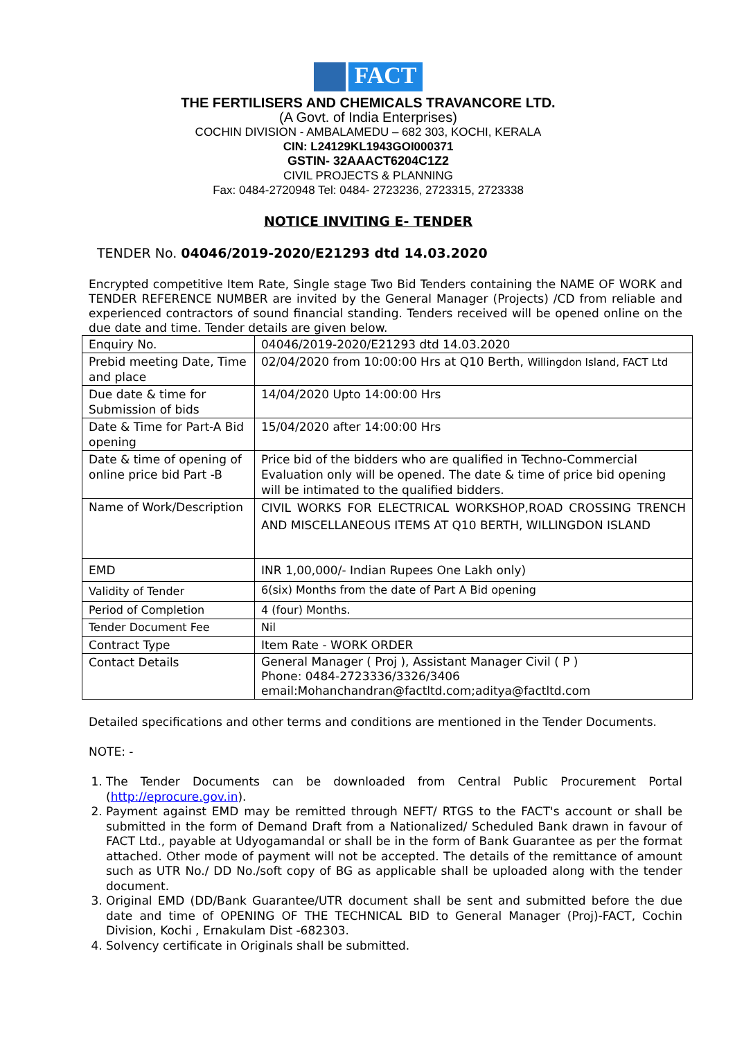FACT
THE FERTILISERS AND CHEMICALS TRAVANCORE LTD.
(A Govt. of India Enterprises)
COCHIN DIVISION - AMBALAMEDU – 682 303, KOCHI, KERALA
CIN: L24129KL1943GOI000371
GSTIN- 32AAACT6204C1Z2
CIVIL PROJECTS & PLANNING
Fax: 0484-2720948 Tel: 0484- 2723236, 2723315, 2723338
NOTICE INVITING E- TENDER
TENDER No. 04046/2019-2020/E21293 dtd 14.03.2020
Encrypted competitive Item Rate, Single stage Two Bid Tenders containing the NAME OF WORK and TENDER REFERENCE NUMBER are invited by the General Manager (Projects) /CD from reliable and experienced contractors of sound financial standing. Tenders received will be opened online on the due date and time. Tender details are given below.
| Enquiry No. | 04046/2019-2020/E21293 dtd 14.03.2020 |
| Prebid meeting Date, Time and place | 02/04/2020 from 10:00:00 Hrs at Q10 Berth, Willingdon Island, FACT Ltd |
| Due date & time for Submission of bids | 14/04/2020 Upto 14:00:00 Hrs |
| Date & Time for Part-A Bid opening | 15/04/2020 after 14:00:00 Hrs |
| Date & time of opening of online price bid Part -B | Price bid of the bidders who are qualified in Techno-Commercial Evaluation only will be opened. The date & time of price bid opening will be intimated to the qualified bidders. |
| Name of Work/Description | CIVIL WORKS FOR ELECTRICAL WORKSHOP,ROAD CROSSING TRENCH AND MISCELLANEOUS ITEMS AT Q10 BERTH, WILLINGDON ISLAND |
| EMD | INR 1,00,000/- Indian Rupees One Lakh only) |
| Validity of Tender | 6(six) Months from the date of Part A Bid opening |
| Period of Completion | 4 (four) Months. |
| Tender Document Fee | Nil |
| Contract Type | Item Rate - WORK ORDER |
| Contact Details | General Manager ( Proj ), Assistant Manager Civil ( P ) Phone: 0484-2723336/3326/3406 email:Mohanchandran@factltd.com;aditya@factltd.com |
Detailed specifications and other terms and conditions are mentioned in the Tender Documents.
NOTE: -
1. The Tender Documents can be downloaded from Central Public Procurement Portal (http://eprocure.gov.in).
2. Payment against EMD may be remitted through NEFT/ RTGS to the FACT's account or shall be submitted in the form of Demand Draft from a Nationalized/ Scheduled Bank drawn in favour of FACT Ltd., payable at Udyogamandal or shall be in the form of Bank Guarantee as per the format attached. Other mode of payment will not be accepted. The details of the remittance of amount such as UTR No./ DD No./soft copy of BG as applicable shall be uploaded along with the tender document.
3. Original EMD (DD/Bank Guarantee/UTR document shall be sent and submitted before the due date and time of OPENING OF THE TECHNICAL BID to General Manager (Proj)-FACT, Cochin Division, Kochi , Ernakulam Dist -682303.
4. Solvency certificate in Originals shall be submitted.